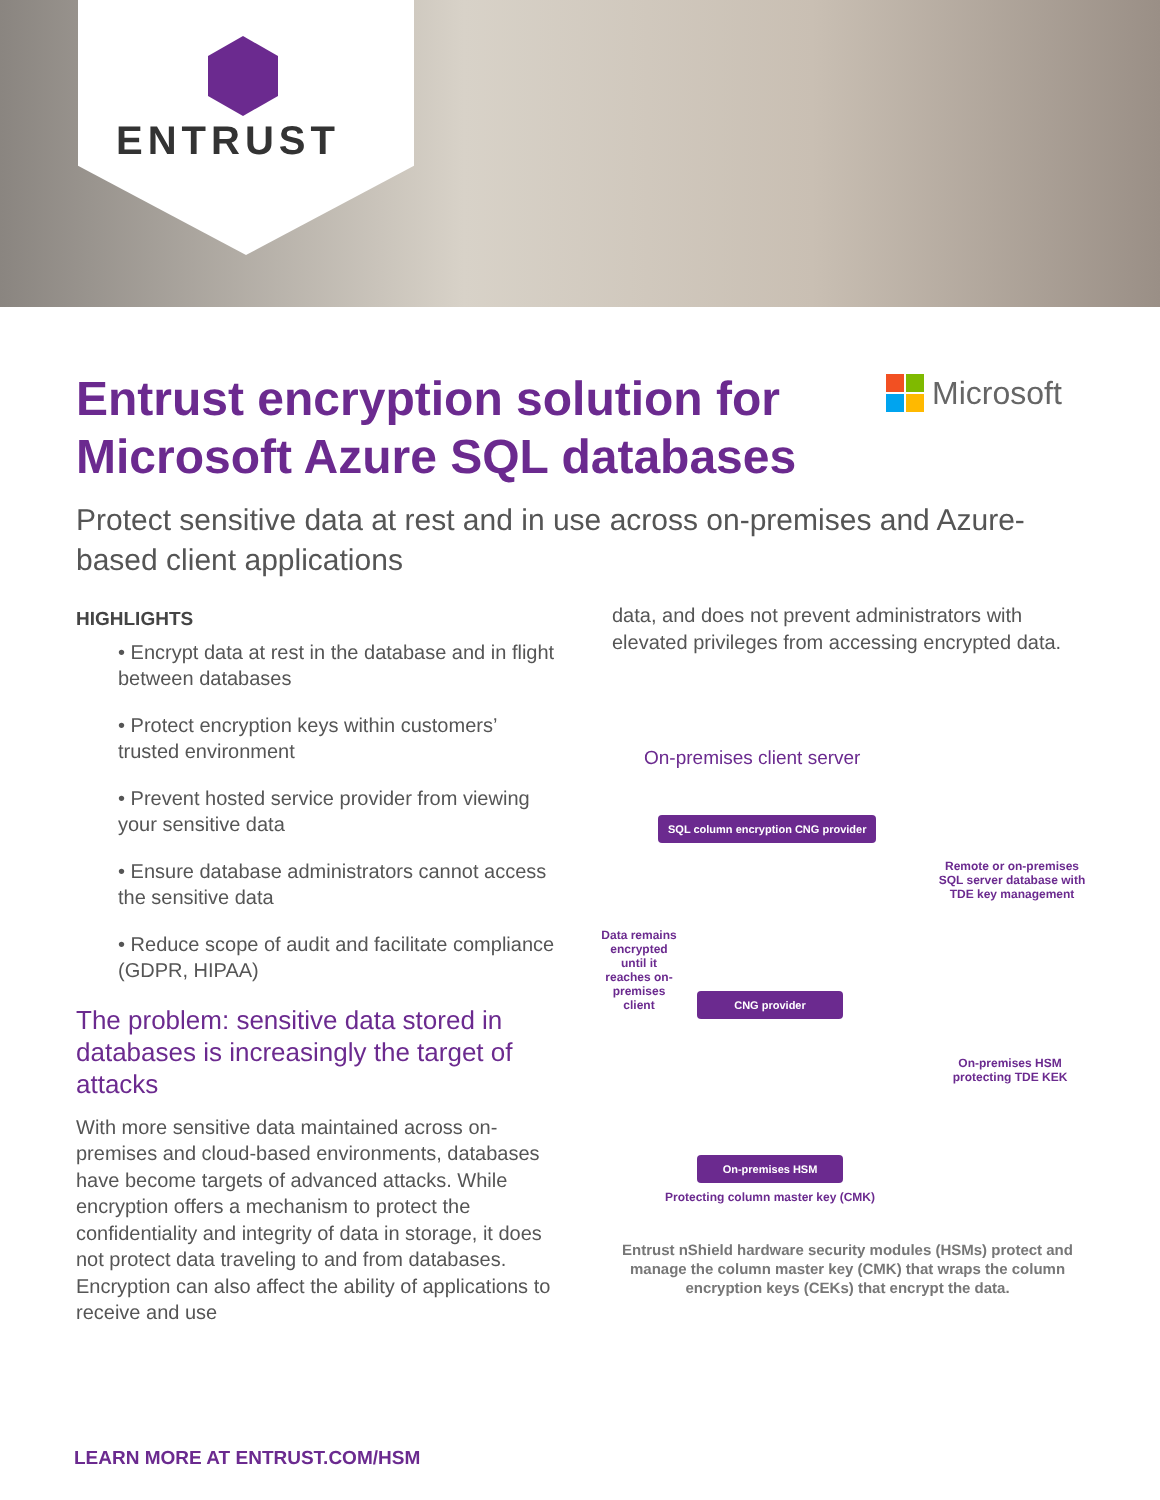ENTRUST
Entrust encryption solution for
Microsoft Azure SQL databases
Microsoft
Protect sensitive data at rest and in use across on-premises and Azure-based client applications
HIGHLIGHTS
• Encrypt data at rest in the database and in flight between databases
• Protect encryption keys within customers’ trusted environment
• Prevent hosted service provider from viewing your sensitive data
• Ensure database administrators cannot access the sensitive data
• Reduce scope of audit and facilitate compliance (GDPR, HIPAA)
The problem: sensitive data stored in databases is increasingly the target of attacks
With more sensitive data maintained across on-premises and cloud-based environments, databases have become targets of advanced attacks. While encryption offers a mechanism to protect the confidentiality and integrity of data in storage, it does not protect data traveling to and from databases. Encryption can also affect the ability of applications to receive and use
data, and does not prevent administrators with elevated privileges from accessing encrypted data.
On-premises client server
SQL column encryption CNG provider
Remote or on-premises SQL server database with TDE key management
Data remains encrypted until it reaches on-premises client
CNG provider
On-premises HSM protecting TDE KEK
On-premises HSM
Protecting column master key (CMK)
Entrust nShield hardware security modules (HSMs) protect and manage the column master key (CMK) that wraps the column encryption keys (CEKs) that encrypt the data.
LEARN MORE AT ENTRUST.COM/HSM